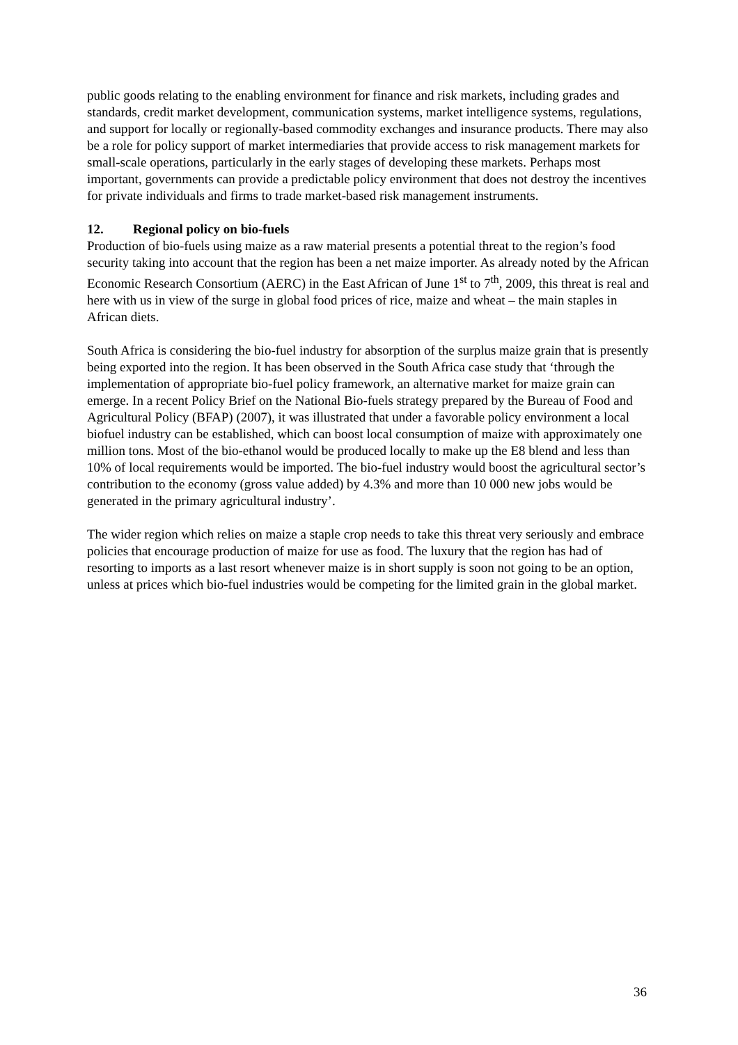public goods relating to the enabling environment for finance and risk markets, including grades and standards, credit market development, communication systems, market intelligence systems, regulations, and support for locally or regionally-based commodity exchanges and insurance products. There may also be a role for policy support of market intermediaries that provide access to risk management markets for small-scale operations, particularly in the early stages of developing these markets. Perhaps most important, governments can provide a predictable policy environment that does not destroy the incentives for private individuals and firms to trade market-based risk management instruments.
12. Regional policy on bio-fuels
Production of bio-fuels using maize as a raw material presents a potential threat to the region’s food security taking into account that the region has been a net maize importer. As already noted by the African Economic Research Consortium (AERC) in the East African of June 1<sup>st</sup> to 7<sup>th</sup>, 2009, this threat is real and here with us in view of the surge in global food prices of rice, maize and wheat – the main staples in African diets.
South Africa is considering the bio-fuel industry for absorption of the surplus maize grain that is presently being exported into the region. It has been observed in the South Africa case study that ‘through the implementation of appropriate bio-fuel policy framework, an alternative market for maize grain can emerge. In a recent Policy Brief on the National Bio-fuels strategy prepared by the Bureau of Food and Agricultural Policy (BFAP) (2007), it was illustrated that under a favorable policy environment a local biofuel industry can be established, which can boost local consumption of maize with approximately one million tons. Most of the bio-ethanol would be produced locally to make up the E8 blend and less than 10% of local requirements would be imported. The bio-fuel industry would boost the agricultural sector’s contribution to the economy (gross value added) by 4.3% and more than 10 000 new jobs would be generated in the primary agricultural industry’.
The wider region which relies on maize a staple crop needs to take this threat very seriously and embrace policies that encourage production of maize for use as food. The luxury that the region has had of resorting to imports as a last resort whenever maize is in short supply is soon not going to be an option, unless at prices which bio-fuel industries would be competing for the limited grain in the global market.
36